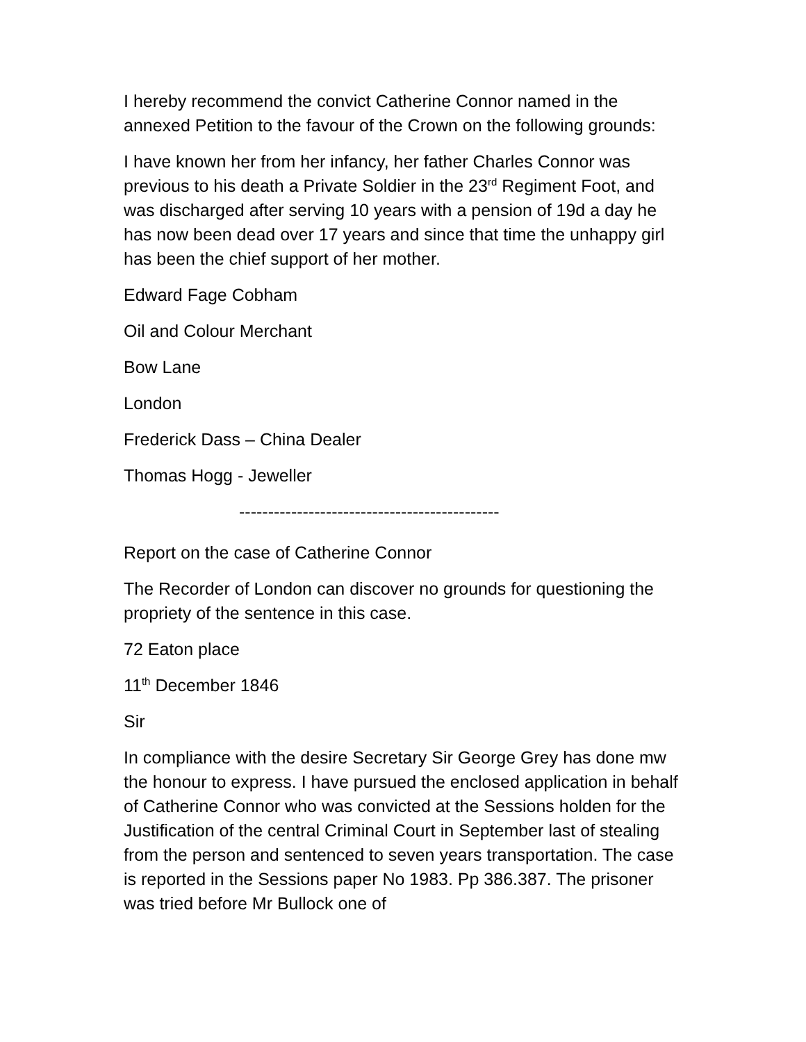I hereby recommend the convict Catherine Connor named in the annexed Petition to the favour of the Crown on the following grounds:
I have known her from her infancy, her father Charles Connor was previous to his death a Private Soldier in the 23<sup>rd</sup> Regiment Foot, and was discharged after serving 10 years with a pension of 19d a day he has now been dead over 17 years and since that time the unhappy girl has been the chief support of her mother.
Edward Fage Cobham
Oil and Colour Merchant
Bow Lane
London
Frederick Dass – China Dealer
Thomas Hogg - Jeweller
---------------------------------------------
Report on the case of Catherine Connor
The Recorder of London can discover no grounds for questioning the propriety of the sentence in this case.
72 Eaton place
11<sup>th</sup> December 1846
Sir
In compliance with the desire Secretary Sir George Grey has done mw the honour to express. I have pursued the enclosed application in behalf of Catherine Connor who was convicted at the Sessions holden for the Justification of the central Criminal Court in September last of stealing from the person and sentenced to seven years transportation. The case is reported in the Sessions paper No 1983. Pp 386.387. The prisoner was tried before Mr Bullock one of